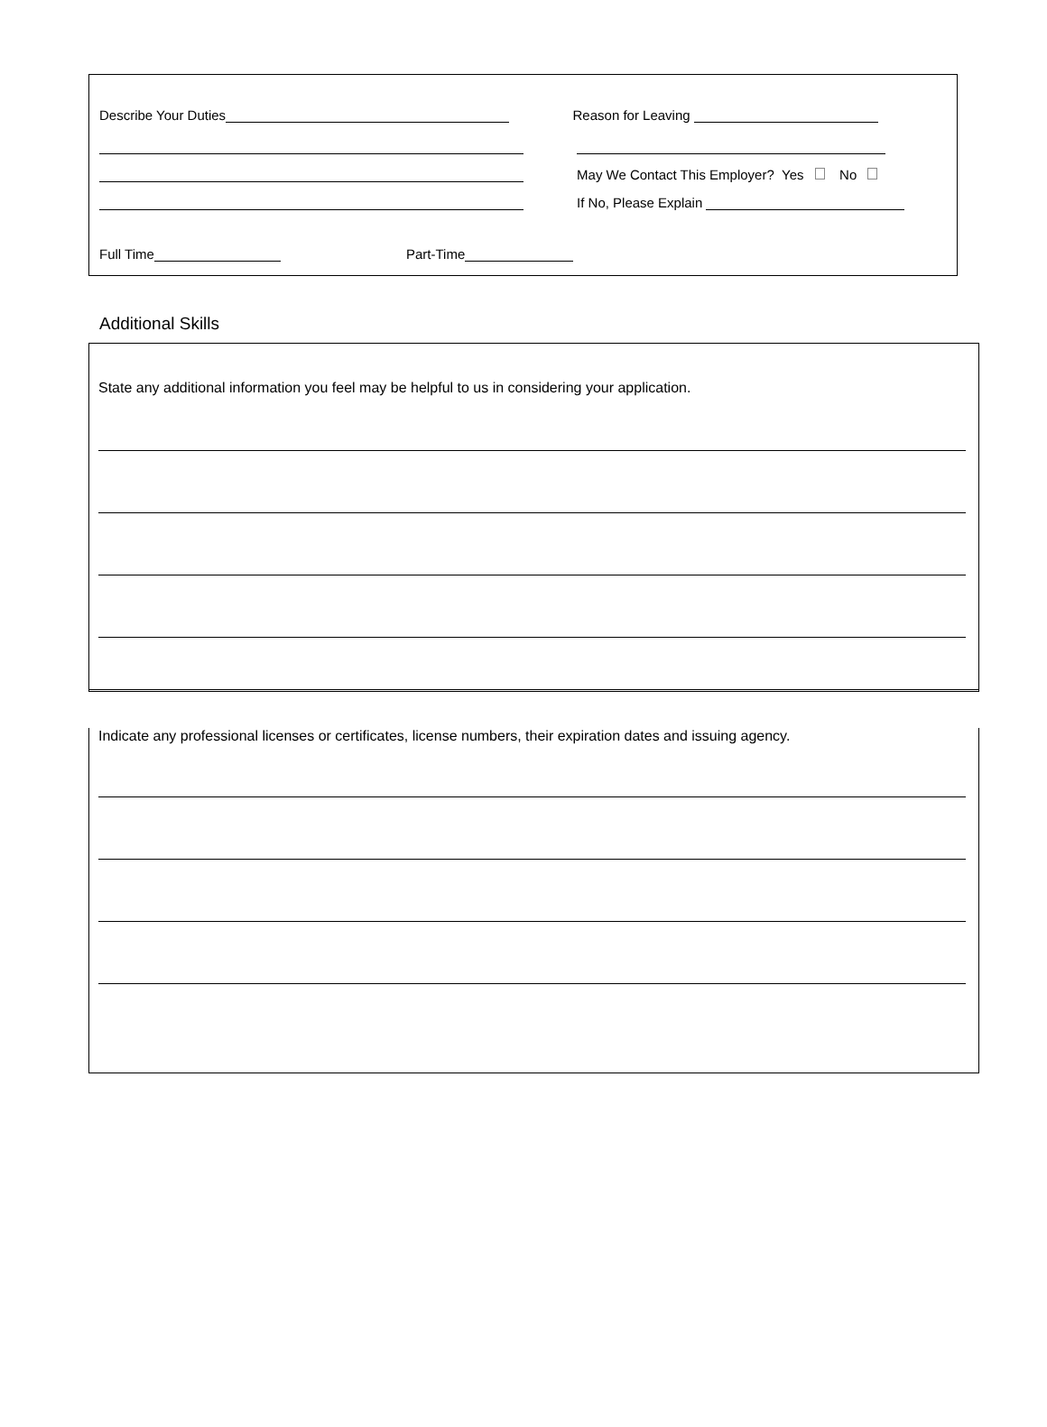Describe Your Duties Reason for Leaving
May We Contact This Employer? Yes No
If No, Please Explain
Full Time Part-Time
Additional Skills
State any additional information you feel may be helpful to us in considering your application.
Indicate any professional licenses or certificates, license numbers, their expiration dates and issuing agency.